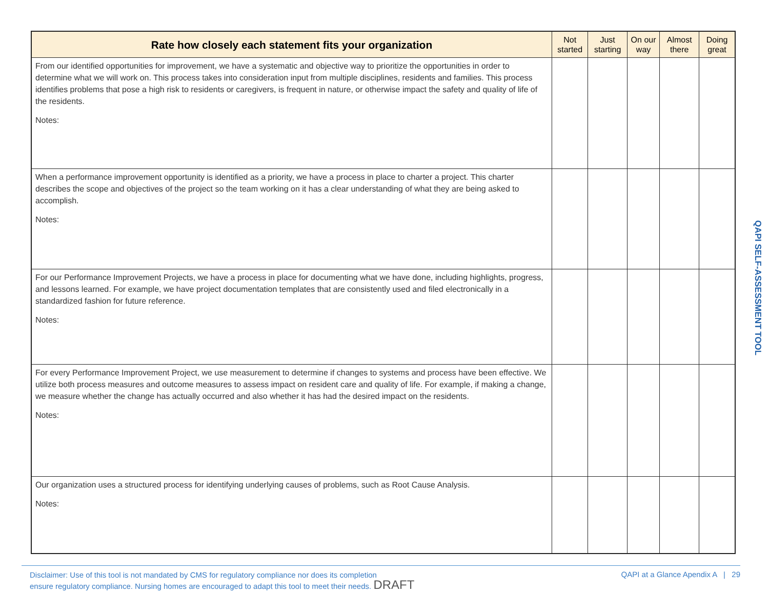| Rate how closely each statement fits your organization | Not started | Just starting | On our way | Almost there | Doing great |
| --- | --- | --- | --- | --- | --- |
| From our identified opportunities for improvement, we have a systematic and objective way to prioritize the opportunities in order to determine what we will work on. This process takes into consideration input from multiple disciplines, residents and families. This process identifies problems that pose a high risk to residents or caregivers, is frequent in nature, or otherwise impact the safety and quality of life of the residents. Notes: | | | | | |
| When a performance improvement opportunity is identified as a priority, we have a process in place to charter a project. This charter describes the scope and objectives of the project so the team working on it has a clear understanding of what they are being asked to accomplish. Notes: | | | | | |
| For our Performance Improvement Projects, we have a process in place for documenting what we have done, including highlights, progress, and lessons learned. For example, we have project documentation templates that are consistently used and filed electronically in a standardized fashion for future reference. Notes: | | | | | |
| For every Performance Improvement Project, we use measurement to determine if changes to systems and process have been effective. We utilize both process measures and outcome measures to assess impact on resident care and quality of life. For example, if making a change, we measure whether the change has actually occurred and also whether it has had the desired impact on the residents. Notes: | | | | | |
| Our organization uses a structured process for identifying underlying causes of problems, such as Root Cause Analysis. Notes: | | | | | |
QAPI SELF-ASSESSMENT TOOL
Disclaimer: Use of this tool is not mandated by CMS for regulatory compliance nor does its completion
ensure regulatory compliance. Nursing homes are encouraged to adapt this tool to meet their needs. DRAFT
QAPI at a Glance Apendix A | 29